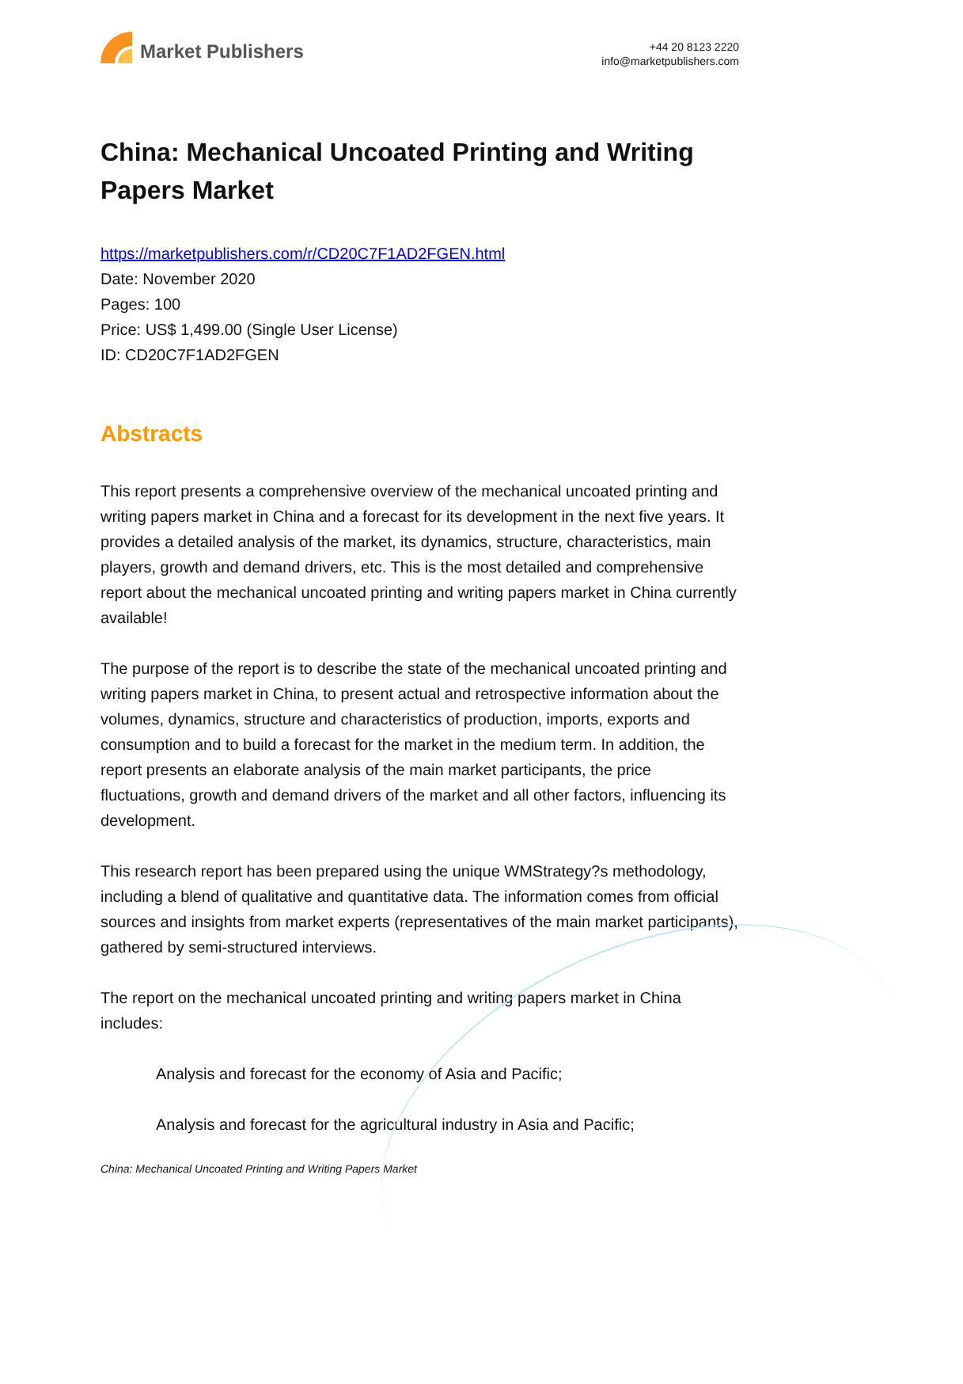Market Publishers
+44 20 8123 2220
info@marketpublishers.com
China: Mechanical Uncoated Printing and Writing Papers Market
https://marketpublishers.com/r/CD20C7F1AD2FGEN.html
Date: November 2020
Pages: 100
Price: US$ 1,499.00 (Single User License)
ID: CD20C7F1AD2FGEN
Abstracts
This report presents a comprehensive overview of the mechanical uncoated printing and writing papers market in China and a forecast for its development in the next five years. It provides a detailed analysis of the market, its dynamics, structure, characteristics, main players, growth and demand drivers, etc. This is the most detailed and comprehensive report about the mechanical uncoated printing and writing papers market in China currently available!
The purpose of the report is to describe the state of the mechanical uncoated printing and writing papers market in China, to present actual and retrospective information about the volumes, dynamics, structure and characteristics of production, imports, exports and consumption and to build a forecast for the market in the medium term. In addition, the report presents an elaborate analysis of the main market participants, the price fluctuations, growth and demand drivers of the market and all other factors, influencing its development.
This research report has been prepared using the unique WMStrategy?s methodology, including a blend of qualitative and quantitative data. The information comes from official sources and insights from market experts (representatives of the main market participants), gathered by semi-structured interviews.
The report on the mechanical uncoated printing and writing papers market in China includes:
Analysis and forecast for the economy of Asia and Pacific;
Analysis and forecast for the agricultural industry in Asia and Pacific;
China: Mechanical Uncoated Printing and Writing Papers Market